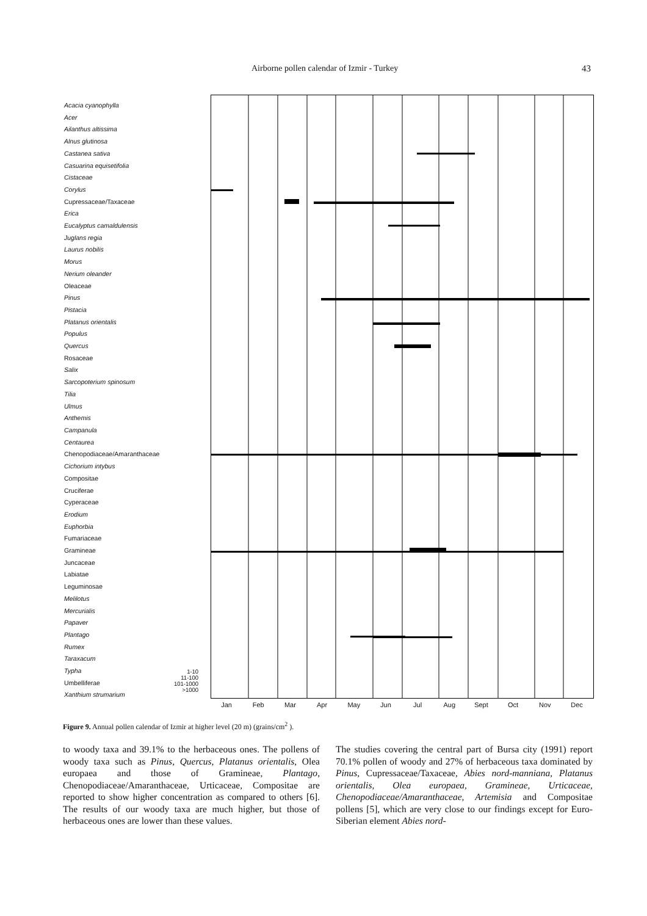Airborne pollen calendar of Izmir - Turkey 43
Acacia cyanophylla
Acer
Ailanthus altissima
Alnus glutinosa
Castanea sativa
Casuarina equisetifolia
Cistaceae
Corylus
Cupressaceae/Taxaceae
Erica
Eucalyptus camaldulensis
Juglans regia
Laurus nobilis
Morus
Nerium oleander
Oleaceae
Pinus
Pistacia
Platanus orientalis
Populus
Quercus
Rosaceae
Salix
Sarcopoterium spinosum
Tilia
Ulmus
Anthemis
Campanula
Centaurea
Chenopodiaceae/Amaranthaceae
Cichorium intybus
Compositae
Cruciferae
Cyperaceae
Erodium
Euphorbia
Fumariaceae
Gramineae
Juncaceae
Labiatae
Leguminosae
Melilotus
Mercurialis
Papaver
Plantago
Rumex
Taraxacum
Typha
Umbelliferae
Xanthium strumarium
1-10
11-100
101-1000
>1000
Jan Feb Mar Apr May Jun Jul Aug Sept Oct Nov Dec
Figure 9. Annual pollen calendar of Izmir at higher level (20 m) (grains/cm<sup>2</sup> ).
to woody taxa and 39.1% to the herbaceous ones. The pollens of woody taxa such as Pinus, Quercus, Platanus orientalis, Olea europaea and those of Gramineae, Plantago, Chenopodiaceae/Amaranthaceae, Urticaceae, Compositae are reported to show higher concentration as compared to others [6]. The results of our woody taxa are much higher, but those of herbaceous ones are lower than these values.
The studies covering the central part of Bursa city (1991) report 70.1% pollen of woody and 27% of herbaceous taxa dominated by Pinus, Cupressaceae/Taxaceae, Abies nord-manniana, Platanus orientalis, Olea europaea, Gramineae, Urticaceae, Chenopodiaceae/Amaranthaceae, Artemisia and Compositae pollens [5], which are very close to our findings except for Euro-Siberian element Abies nord-